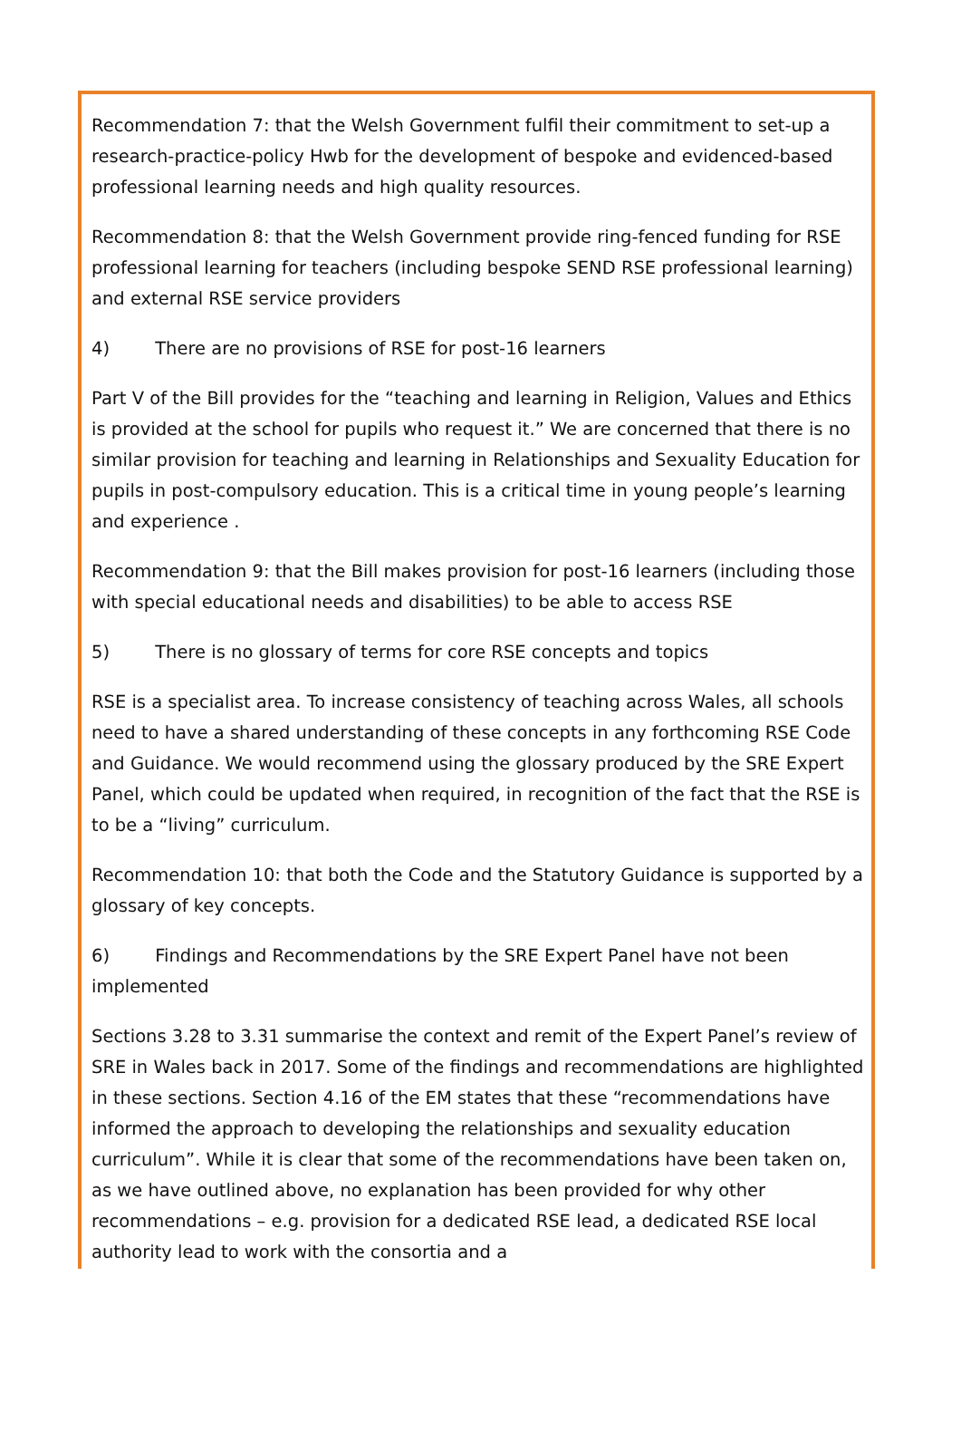Recommendation 7: that the Welsh Government fulfil their commitment to set-up a research-practice-policy Hwb for the development of bespoke and evidenced-based professional learning needs and high quality resources.
Recommendation 8: that the Welsh Government provide ring-fenced funding for RSE professional learning for teachers (including bespoke SEND RSE professional learning) and external RSE service providers
4) There are no provisions of RSE for post-16 learners
Part V of the Bill provides for the “teaching and learning in Religion, Values and Ethics is provided at the school for pupils who request it.” We are concerned that there is no similar provision for teaching and learning in Relationships and Sexuality Education for pupils in post-compulsory education. This is a critical time in young people’s learning and experience .
Recommendation 9: that the Bill makes provision for post-16 learners (including those with special educational needs and disabilities) to be able to access RSE
5) There is no glossary of terms for core RSE concepts and topics
RSE is a specialist area. To increase consistency of teaching across Wales, all schools need to have a shared understanding of these concepts in any forthcoming RSE Code and Guidance. We would recommend using the glossary produced by the SRE Expert Panel, which could be updated when required, in recognition of the fact that the RSE is to be a “living” curriculum.
Recommendation 10: that both the Code and the Statutory Guidance is supported by a glossary of key concepts.
6) Findings and Recommendations by the SRE Expert Panel have not been implemented
Sections 3.28 to 3.31 summarise the context and remit of the Expert Panel’s review of SRE in Wales back in 2017. Some of the findings and recommendations are highlighted in these sections. Section 4.16 of the EM states that these “recommendations have informed the approach to developing the relationships and sexuality education curriculum”. While it is clear that some of the recommendations have been taken on, as we have outlined above, no explanation has been provided for why other recommendations – e.g. provision for a dedicated RSE lead, a dedicated RSE local authority lead to work with the consortia and a